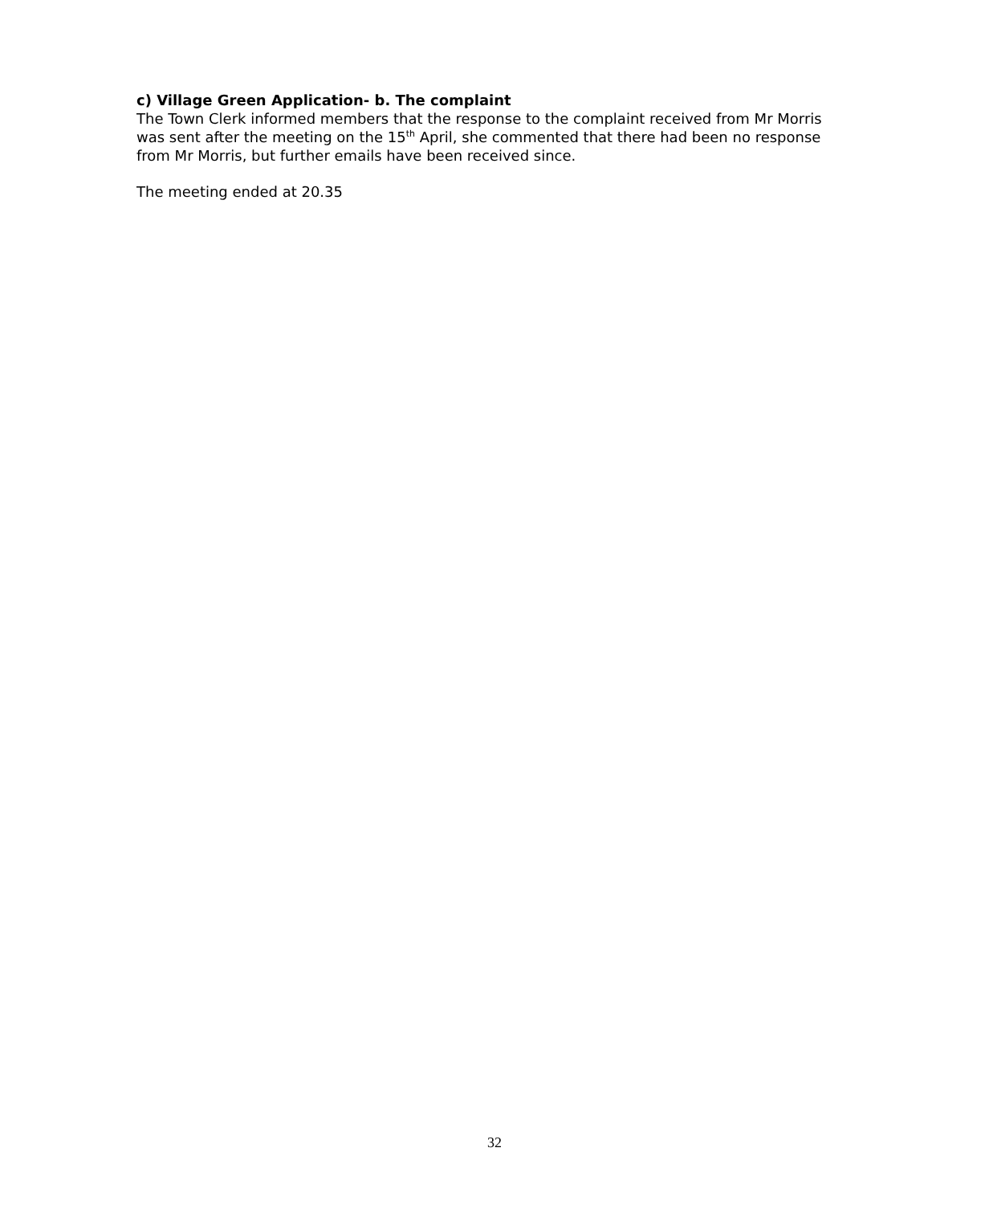c) Village Green Application- b. The complaint
The Town Clerk informed members that the response to the complaint received from Mr Morris was sent after the meeting on the 15<sup>th</sup> April, she commented that there had been no response from Mr Morris, but further emails have been received since.
The meeting ended at 20.35
32